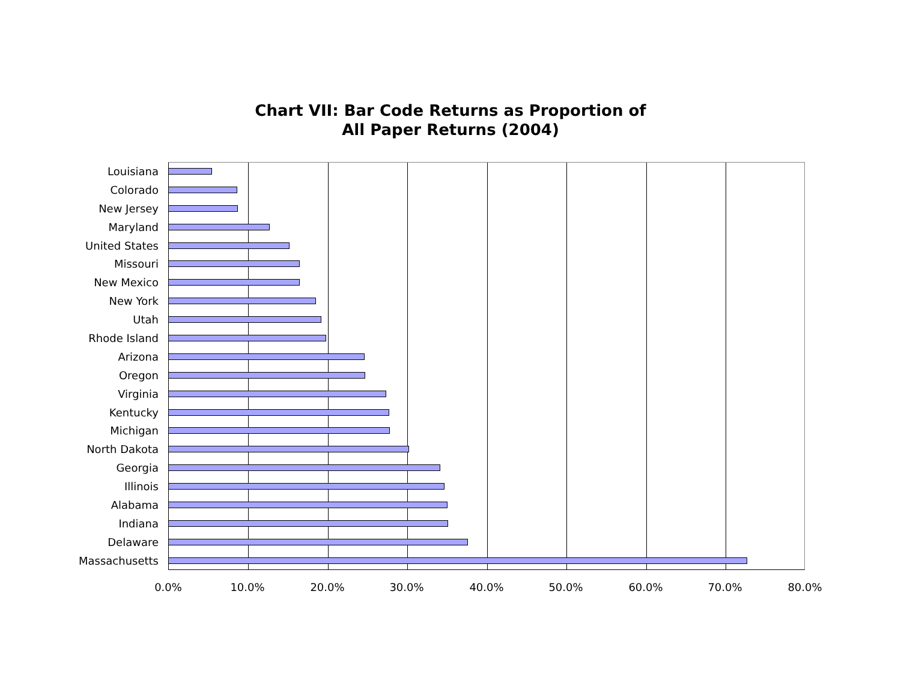Chart VII: Bar Code Returns as Proportion of
All Paper Returns (2004)
Louisiana
Colorado
New Jersey
Maryland
United States
Missouri
New Mexico
New York
Utah
Rhode Island
Arizona
Oregon
Virginia
Kentucky
Michigan
North Dakota
Georgia
Illinois
Alabama
Indiana
Delaware
Massachusetts
0.0% 10.0% 20.0% 30.0% 40.0% 50.0% 60.0% 70.0% 80.0%